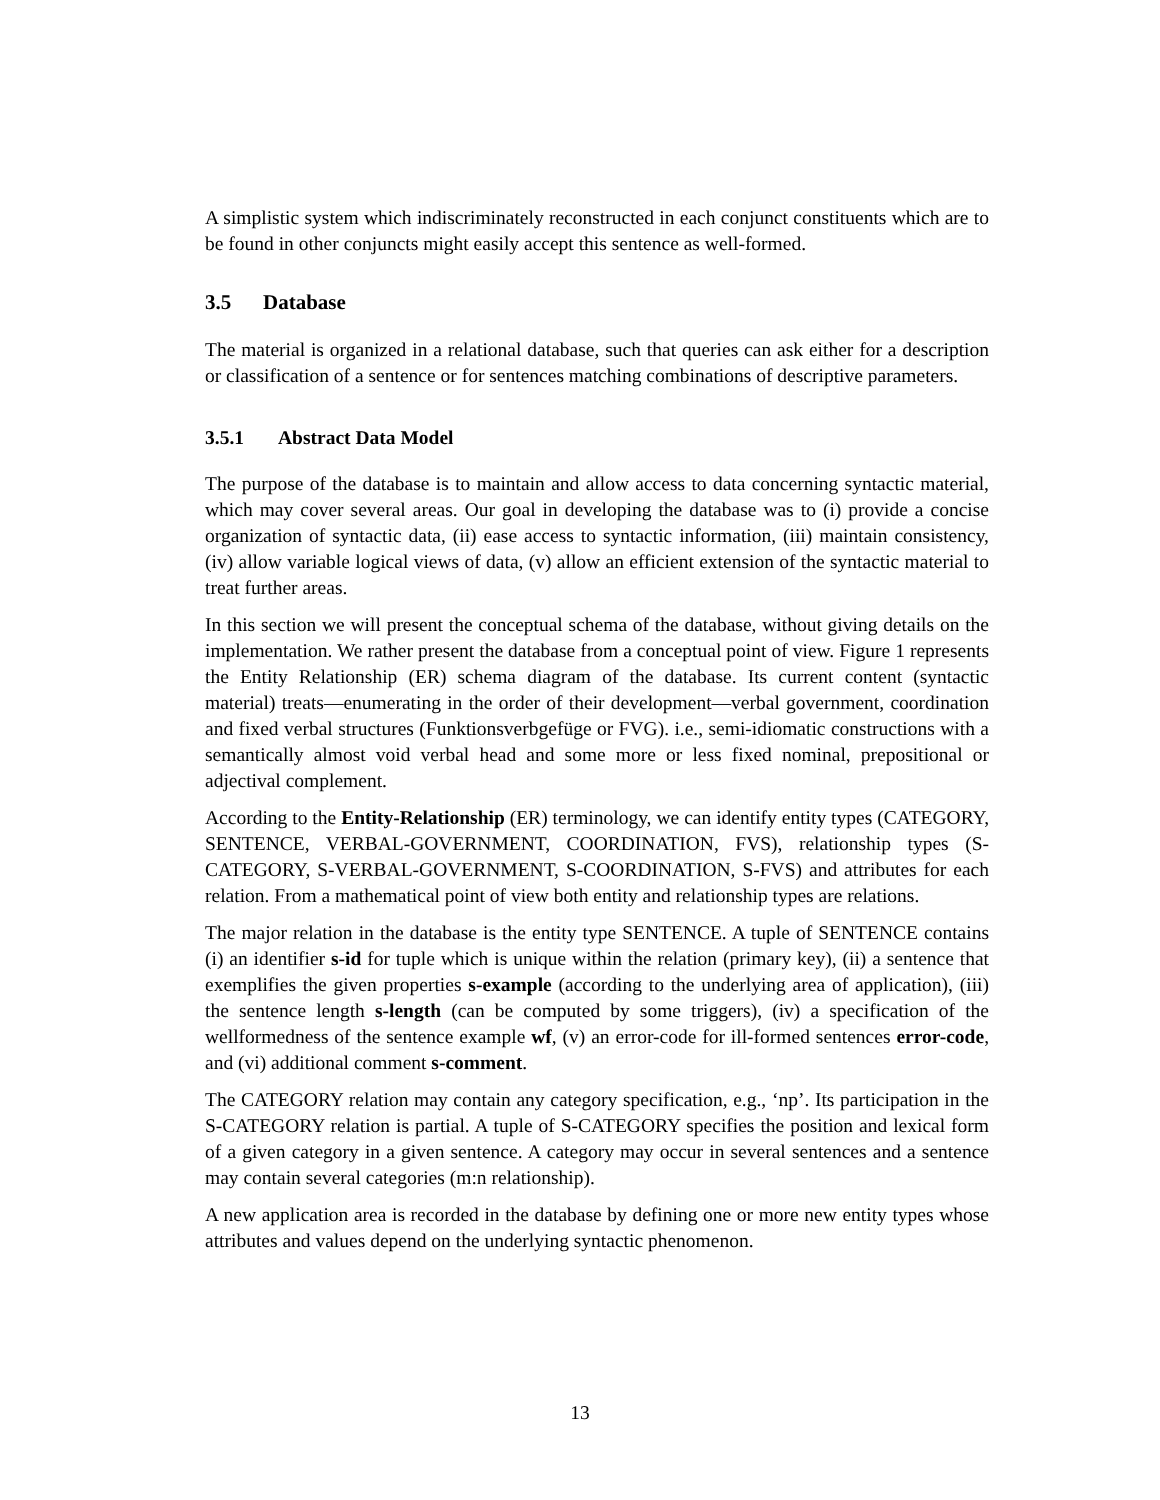A simplistic system which indiscriminately reconstructed in each conjunct constituents which are to be found in other conjuncts might easily accept this sentence as well-formed.
3.5 Database
The material is organized in a relational database, such that queries can ask either for a description or classification of a sentence or for sentences matching combinations of descriptive parameters.
3.5.1 Abstract Data Model
The purpose of the database is to maintain and allow access to data concerning syntactic material, which may cover several areas. Our goal in developing the database was to (i) provide a concise organization of syntactic data, (ii) ease access to syntactic information, (iii) maintain consistency, (iv) allow variable logical views of data, (v) allow an efficient extension of the syntactic material to treat further areas.
In this section we will present the conceptual schema of the database, without giving details on the implementation. We rather present the database from a conceptual point of view. Figure 1 represents the Entity Relationship (ER) schema diagram of the database. Its current content (syntactic material) treats—enumerating in the order of their development—verbal government, coordination and fixed verbal structures (Funktionsverbgefüge or FVG). i.e., semi-idiomatic constructions with a semantically almost void verbal head and some more or less fixed nominal, prepositional or adjectival complement.
According to the Entity-Relationship (ER) terminology, we can identify entity types (CATEGORY, SENTENCE, VERBAL-GOVERNMENT, COORDINATION, FVS), relationship types (S-CATEGORY, S-VERBAL-GOVERNMENT, S-COORDINATION, S-FVS) and attributes for each relation. From a mathematical point of view both entity and relationship types are relations.
The major relation in the database is the entity type SENTENCE. A tuple of SENTENCE contains (i) an identifier s-id for tuple which is unique within the relation (primary key), (ii) a sentence that exemplifies the given properties s-example (according to the underlying area of application), (iii) the sentence length s-length (can be computed by some triggers), (iv) a specification of the wellformedness of the sentence example wf, (v) an error-code for ill-formed sentences error-code, and (vi) additional comment s-comment.
The CATEGORY relation may contain any category specification, e.g., ‘np’. Its participation in the S-CATEGORY relation is partial. A tuple of S-CATEGORY specifies the position and lexical form of a given category in a given sentence. A category may occur in several sentences and a sentence may contain several categories (m:n relationship).
A new application area is recorded in the database by defining one or more new entity types whose attributes and values depend on the underlying syntactic phenomenon.
13